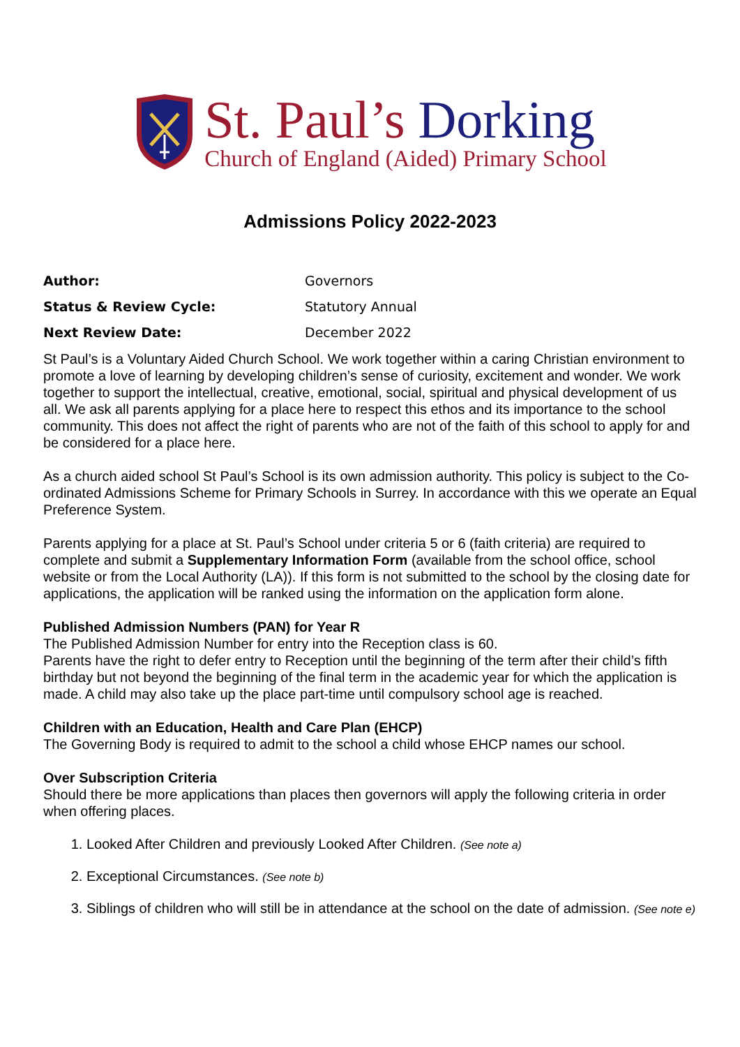St. Paul’s Dorking
Church of England (Aided) Primary School
Admissions Policy 2022-2023
Author: Governors
Status & Review Cycle: Statutory Annual
Next Review Date: December 2022
St Paul’s is a Voluntary Aided Church School. We work together within a caring Christian environment to promote a love of learning by developing children’s sense of curiosity, excitement and wonder. We work together to support the intellectual, creative, emotional, social, spiritual and physical development of us all. We ask all parents applying for a place here to respect this ethos and its importance to the school community. This does not affect the right of parents who are not of the faith of this school to apply for and be considered for a place here.
As a church aided school St Paul’s School is its own admission authority. This policy is subject to the Co-ordinated Admissions Scheme for Primary Schools in Surrey. In accordance with this we operate an Equal Preference System.
Parents applying for a place at St. Paul’s School under criteria 5 or 6 (faith criteria) are required to complete and submit a Supplementary Information Form (available from the school office, school website or from the Local Authority (LA)). If this form is not submitted to the school by the closing date for applications, the application will be ranked using the information on the application form alone.
Published Admission Numbers (PAN) for Year R
The Published Admission Number for entry into the Reception class is 60.
Parents have the right to defer entry to Reception until the beginning of the term after their child’s fifth birthday but not beyond the beginning of the final term in the academic year for which the application is made. A child may also take up the place part-time until compulsory school age is reached.
Children with an Education, Health and Care Plan (EHCP)
The Governing Body is required to admit to the school a child whose EHCP names our school.
Over Subscription Criteria
Should there be more applications than places then governors will apply the following criteria in order when offering places.
1. Looked After Children and previously Looked After Children. (See note a)
2. Exceptional Circumstances. (See note b)
3. Siblings of children who will still be in attendance at the school on the date of admission. (See note e)